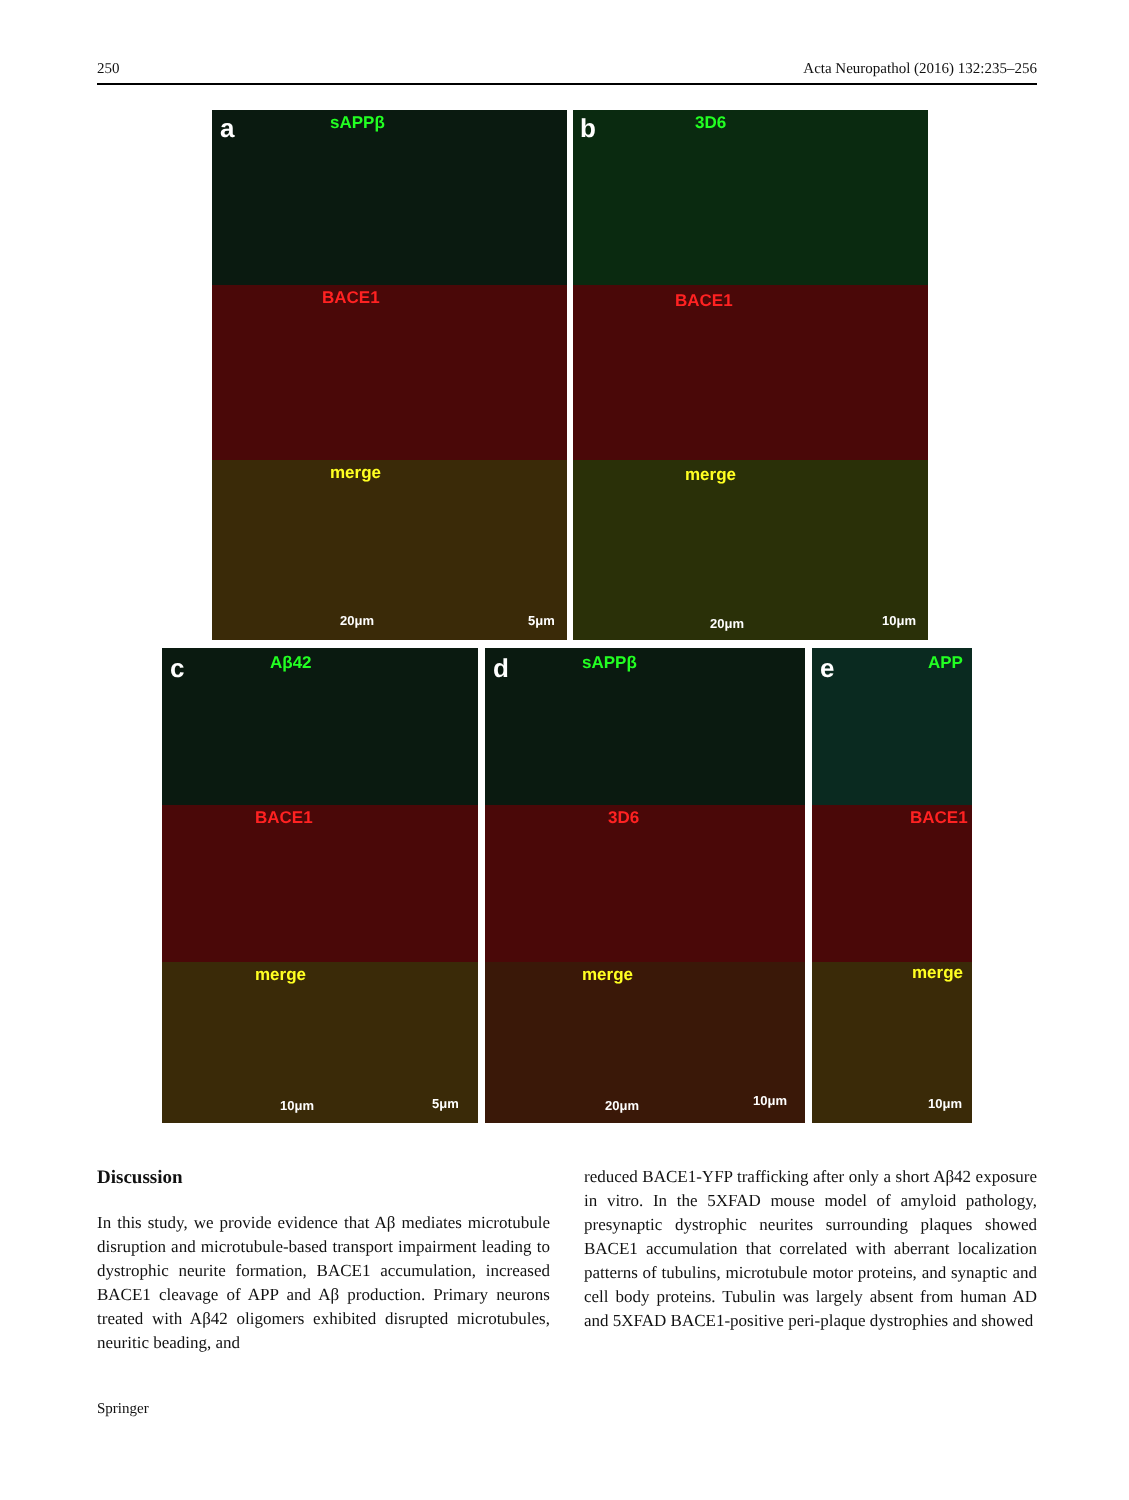250 Acta Neuropathol (2016) 132:235–256
a sAPPβ
BACE1
merge
20μm 5μm
b 3D6
BACE1
merge
20μm 10μm
c Aβ42
BACE1
merge
10μm 5μm
d sAPPβ
3D6
merge
20μm 10μm
e APP
BACE1
merge
10μm
Discussion
In this study, we provide evidence that Aβ mediates microtubule disruption and microtubule-based transport impairment leading to dystrophic neurite formation, BACE1 accumulation, increased BACE1 cleavage of APP and Aβ production. Primary neurons treated with Aβ42 oligomers exhibited disrupted microtubules, neuritic beading, and
reduced BACE1-YFP trafficking after only a short Aβ42 exposure in vitro. In the 5XFAD mouse model of amyloid pathology, presynaptic dystrophic neurites surrounding plaques showed BACE1 accumulation that correlated with aberrant localization patterns of tubulins, microtubule motor proteins, and synaptic and cell body proteins. Tubulin was largely absent from human AD and 5XFAD BACE1-positive peri-plaque dystrophies and showed
Springer